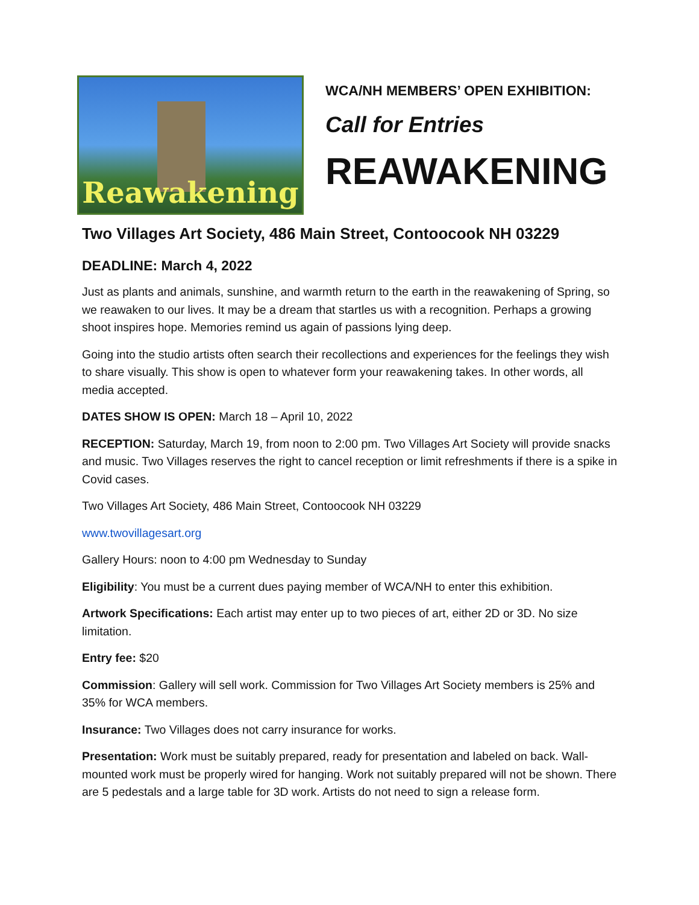Reawakening
WCA/NH MEMBERS’ OPEN EXHIBITION:
Call for Entries
REAWAKENING
Two Villages Art Society, 486 Main Street, Contoocook NH 03229
DEADLINE: March 4, 2022
Just as plants and animals, sunshine, and warmth return to the earth in the reawakening of Spring, so we reawaken to our lives. It may be a dream that startles us with a recognition. Perhaps a growing shoot inspires hope. Memories remind us again of passions lying deep.
Going into the studio artists often search their recollections and experiences for the feelings they wish to share visually. This show is open to whatever form your reawakening takes. In other words, all media accepted.
DATES SHOW IS OPEN: March 18 – April 10, 2022
RECEPTION: Saturday, March 19, from noon to 2:00 pm. Two Villages Art Society will provide snacks and music. Two Villages reserves the right to cancel reception or limit refreshments if there is a spike in Covid cases.
Two Villages Art Society, 486 Main Street, Contoocook NH 03229
www.twovillagesart.org
Gallery Hours: noon to 4:00 pm Wednesday to Sunday
Eligibility: You must be a current dues paying member of WCA/NH to enter this exhibition.
Artwork Specifications: Each artist may enter up to two pieces of art, either 2D or 3D. No size limitation.
Entry fee: $20
Commission: Gallery will sell work. Commission for Two Villages Art Society members is 25% and 35% for WCA members.
Insurance: Two Villages does not carry insurance for works.
Presentation: Work must be suitably prepared, ready for presentation and labeled on back. Wall-mounted work must be properly wired for hanging. Work not suitably prepared will not be shown. There are 5 pedestals and a large table for 3D work. Artists do not need to sign a release form.